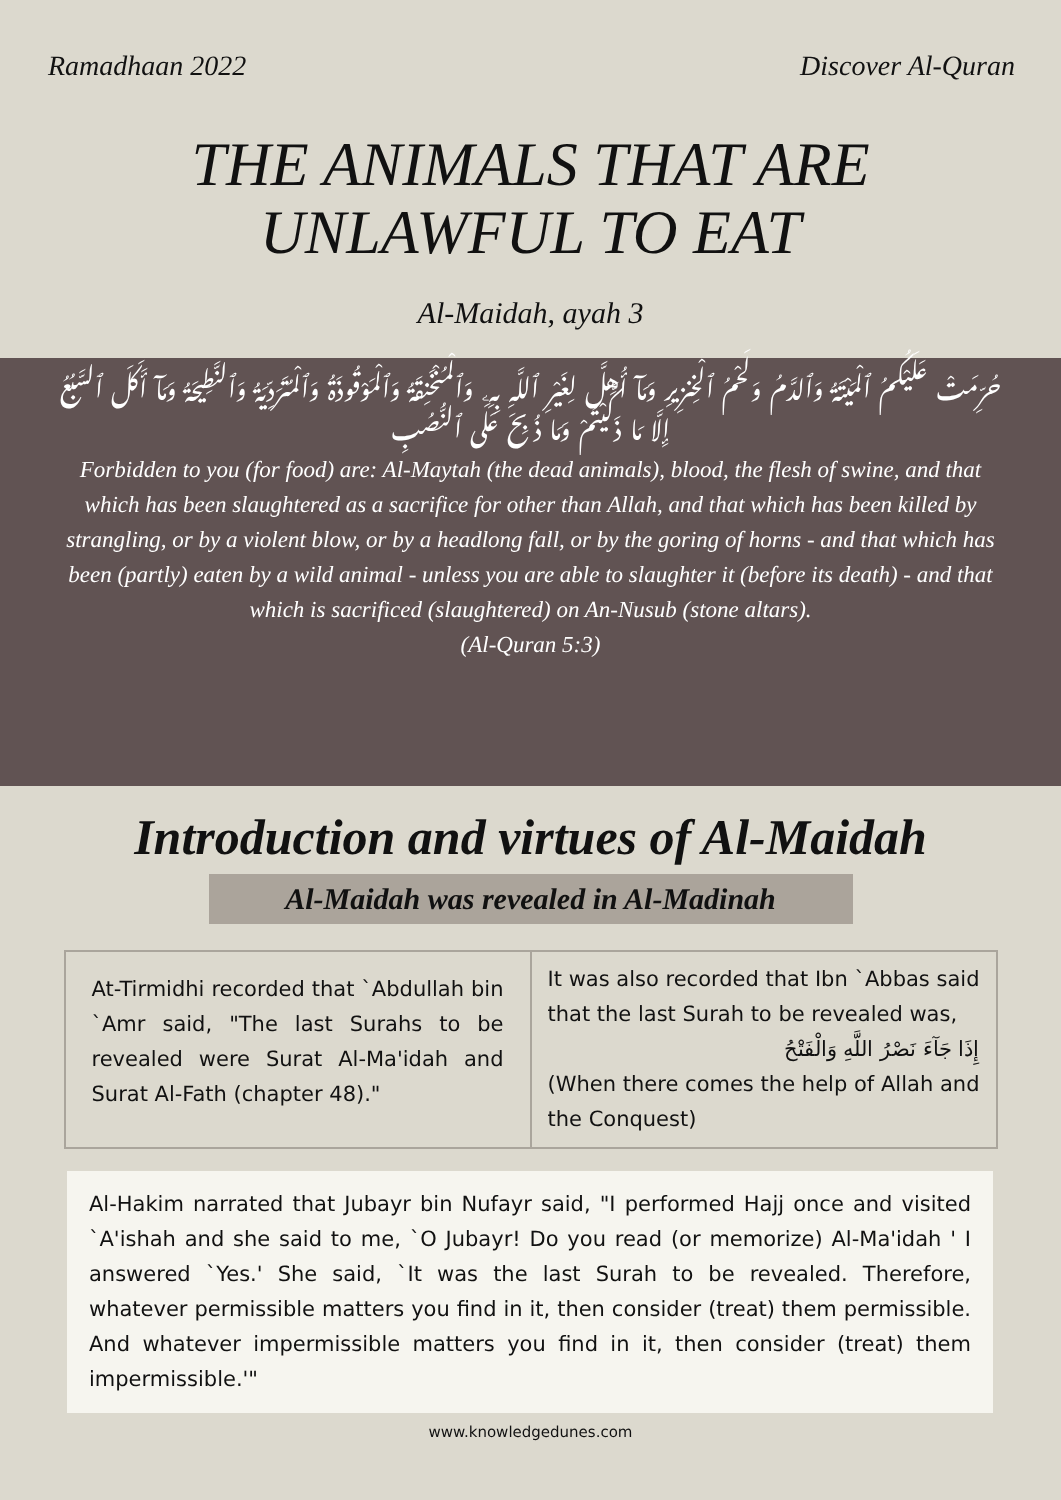Ramadhaan 2022 Discover Al-Quran
THE ANIMALS THAT ARE
UNLAWFUL TO EAT
Al-Maidah, ayah 3
حُرِّمَتْ عَلَيْكُمُ ٱلْمَيْتَةُ وَٱلدَّمُ وَلَحْمُ ٱلْخِنزِيرِ وَمَآ أُهِلَّ لِغَيْرِ ٱللَّهِ بِهِۦ وَٱلْمُنْخَنِقَةُ وَٱلْمَوْقُوذَةُ وَٱلْمُتَرَدِّيَةُ وَٱلنَّطِيحَةُ وَمَآ أَكَلَ ٱلسَّبُعُ إِلَّا مَا ذَكَّيْتُمْ وَمَا ذُبِحَ عَلَى ٱلنُّصُبِ
Forbidden to you (for food) are: Al-Maytah (the dead animals), blood, the flesh of swine, and that which has been slaughtered as a sacrifice for other than Allah, and that which has been killed by strangling, or by a violent blow, or by a headlong fall, or by the goring of horns - and that which has been (partly) eaten by a wild animal - unless you are able to slaughter it (before its death) - and that which is sacrificed (slaughtered) on An-Nusub (stone altars).
(Al-Quran 5:3)
Introduction and virtues of Al-Maidah
Al-Maidah was revealed in Al-Madinah
| At-Tirmidhi recorded that `Abdullah bin `Amr said, "The last Surahs to be revealed were Surat Al-Ma'idah and Surat Al-Fath (chapter 48)." | It was also recorded that Ibn `Abbas said that the last Surah to be revealed was, إِذَا جَآءَ نَصْرُ اللَّهِ وَالْفَتْحُ (When there comes the help of Allah and the Conquest) |
Al-Hakim narrated that Jubayr bin Nufayr said, "I performed Hajj once and visited `A'ishah and she said to me, `O Jubayr! Do you read (or memorize) Al-Ma'idah ' I answered `Yes.' She said, `It was the last Surah to be revealed. Therefore, whatever permissible matters you find in it, then consider (treat) them permissible. And whatever impermissible matters you find in it, then consider (treat) them impermissible.'"
www.knowledgedunes.com